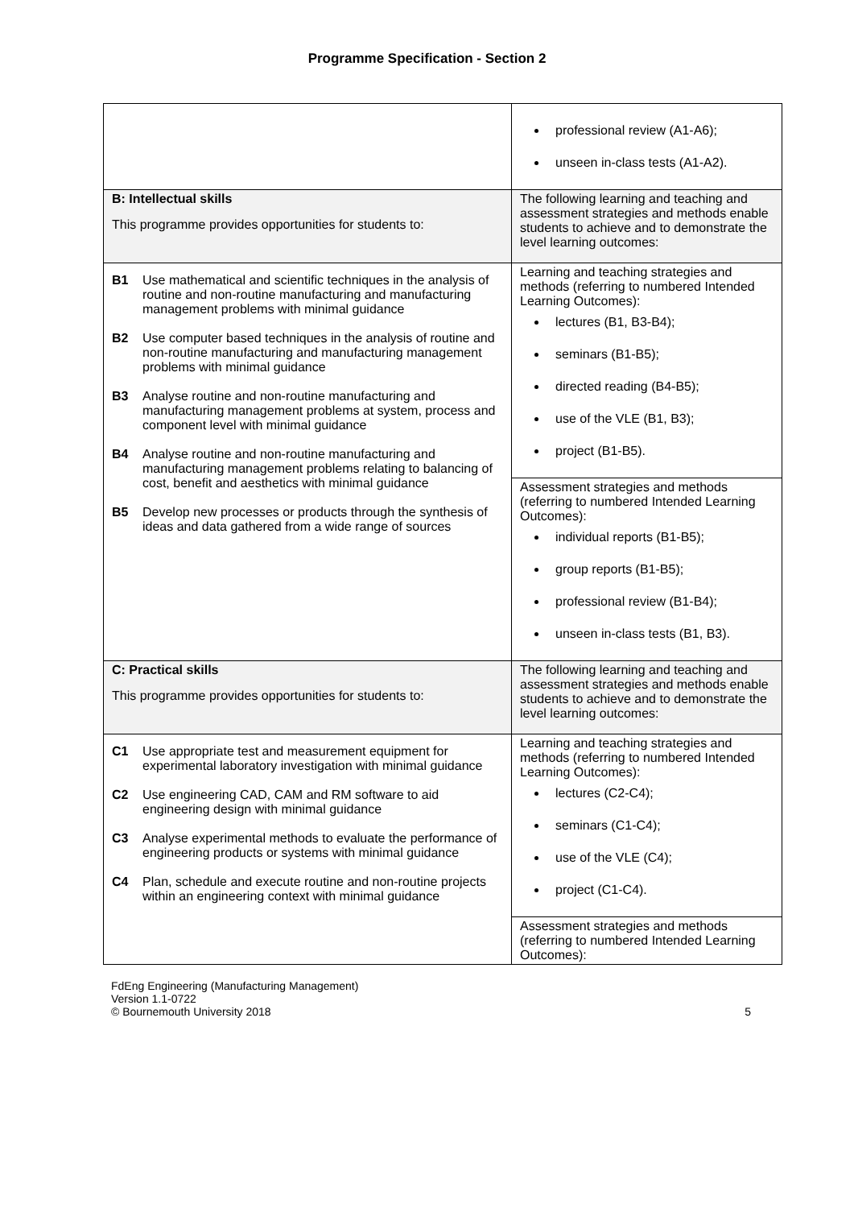Programme Specification - Section 2
| | professional review (A1-A6); unseen in-class tests (A1-A2). |
| B: Intellectual skills This programme provides opportunities for students to: | The following learning and teaching and assessment strategies and methods enable students to achieve and to demonstrate the level learning outcomes: |
| B1 Use mathematical and scientific techniques in the analysis of routine and non-routine manufacturing and manufacturing management problems with minimal guidance B2 Use computer based techniques in the analysis of routine and non-routine manufacturing and manufacturing management problems with minimal guidance B3 Analyse routine and non-routine manufacturing and manufacturing management problems at system, process and component level with minimal guidance B4 Analyse routine and non-routine manufacturing and manufacturing management problems relating to balancing of cost, benefit and aesthetics with minimal guidance B5 Develop new processes or products through the synthesis of ideas and data gathered from a wide range of sources | Learning and teaching strategies and methods (referring to numbered Intended Learning Outcomes): lectures (B1, B3-B4); seminars (B1-B5); directed reading (B4-B5); use of the VLE (B1, B3); project (B1-B5). |
| | Assessment strategies and methods (referring to numbered Intended Learning Outcomes): individual reports (B1-B5); group reports (B1-B5); professional review (B1-B4); unseen in-class tests (B1, B3). |
| C: Practical skills This programme provides opportunities for students to: | The following learning and teaching and assessment strategies and methods enable students to achieve and to demonstrate the level learning outcomes: |
| C1 Use appropriate test and measurement equipment for experimental laboratory investigation with minimal guidance C2 Use engineering CAD, CAM and RM software to aid engineering design with minimal guidance C3 Analyse experimental methods to evaluate the performance of engineering products or systems with minimal guidance C4 Plan, schedule and execute routine and non-routine projects within an engineering context with minimal guidance | Learning and teaching strategies and methods (referring to numbered Intended Learning Outcomes): lectures (C2-C4); seminars (C1-C4); use of the VLE (C4); project (C1-C4). |
| | Assessment strategies and methods (referring to numbered Intended Learning Outcomes): |
FdEng Engineering (Manufacturing Management)
Version 1.1-0722
© Bournemouth University 2018
5